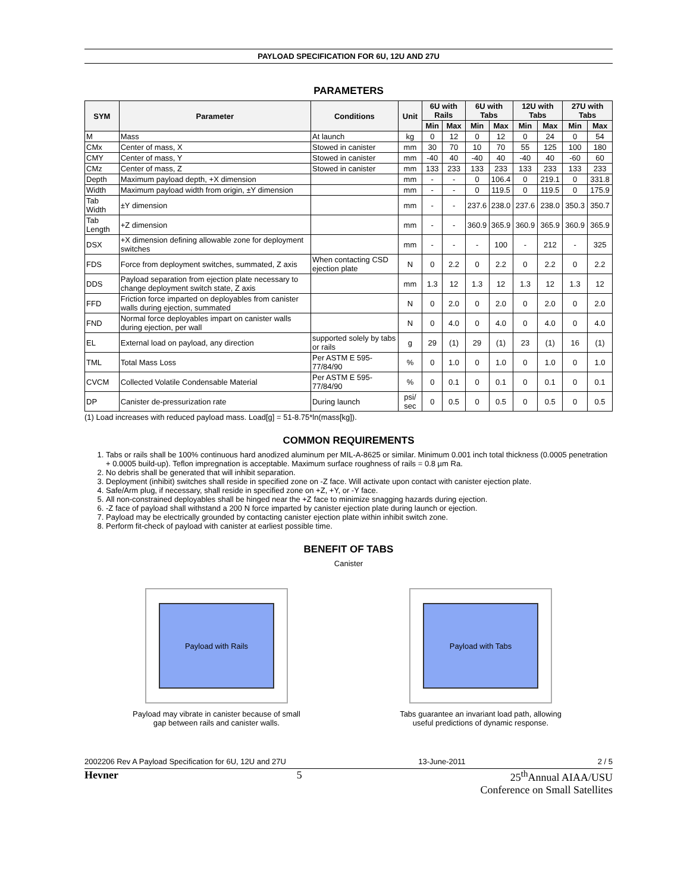PAYLOAD SPECIFICATION FOR 6U, 12U AND 27U
PARAMETERS
| SYM | Parameter | Conditions | Unit | 6U with Rails | | 6U with Tabs | | 12U with Tabs | | 27U with Tabs | |
| --- | --- | --- | --- | --- | --- | --- | --- | --- | --- | --- | --- |
| | | | | Min | Max | Min | Max | Min | Max | Min | Max |
| M | Mass | At launch | kg | 0 | 12 | 0 | 12 | 0 | 24 | 0 | 54 |
| CMx | Center of mass, X | Stowed in canister | mm | 30 | 70 | 10 | 70 | 55 | 125 | 100 | 180 |
| CMY | Center of mass, Y | Stowed in canister | mm | -40 | 40 | -40 | 40 | -40 | 40 | -60 | 60 |
| CMz | Center of mass, Z | Stowed in canister | mm | 133 | 233 | 133 | 233 | 133 | 233 | 133 | 233 |
| Depth | Maximum payload depth, +X dimension | | mm | - | - | 0 | 106.4 | 0 | 219.1 | 0 | 331.8 |
| Width | Maximum payload width from origin, ±Y dimension | | mm | - | - | 0 | 119.5 | 0 | 119.5 | 0 | 175.9 |
| Tab Width | ±Y dimension | | mm | - | - | 237.6 | 238.0 | 237.6 | 238.0 | 350.3 | 350.7 |
| Tab Length | +Z dimension | | mm | - | - | 360.9 | 365.9 | 360.9 | 365.9 | 360.9 | 365.9 |
| DSX | +X dimension defining allowable zone for deployment switches | | mm | - | - | - | 100 | - | 212 | - | 325 |
| FDS | Force from deployment switches, summated, Z axis | When contacting CSD ejection plate | N | 0 | 2.2 | 0 | 2.2 | 0 | 2.2 | 0 | 2.2 |
| DDS | Payload separation from ejection plate necessary to change deployment switch state, Z axis | | mm | 1.3 | 12 | 1.3 | 12 | 1.3 | 12 | 1.3 | 12 |
| FFD | Friction force imparted on deployables from canister walls during ejection, summated | | N | 0 | 2.0 | 0 | 2.0 | 0 | 2.0 | 0 | 2.0 |
| FND | Normal force deployables impart on canister walls during ejection, per wall | | N | 0 | 4.0 | 0 | 4.0 | 0 | 4.0 | 0 | 4.0 |
| EL | External load on payload, any direction | supported solely by tabs or rails | g | 29 | (1) | 29 | (1) | 23 | (1) | 16 | (1) |
| TML | Total Mass Loss | Per ASTM E 595-77/84/90 | % | 0 | 1.0 | 0 | 1.0 | 0 | 1.0 | 0 | 1.0 |
| CVCM | Collected Volatile Condensable Material | Per ASTM E 595-77/84/90 | % | 0 | 0.1 | 0 | 0.1 | 0 | 0.1 | 0 | 0.1 |
| DP | Canister de-pressurization rate | During launch | psi/ sec | 0 | 0.5 | 0 | 0.5 | 0 | 0.5 | 0 | 0.5 |
(1) Load increases with reduced payload mass. Load[g] = 51-8.75*ln(mass[kg]).
COMMON REQUIREMENTS
1. Tabs or rails shall be 100% continuous hard anodized aluminum per MIL-A-8625 or similar. Minimum 0.001 inch total thickness (0.0005 penetration + 0.0005 build-up). Teflon impregnation is acceptable. Maximum surface roughness of rails = 0.8 µm Ra.
2. No debris shall be generated that will inhibit separation.
3. Deployment (inhibit) switches shall reside in specified zone on -Z face. Will activate upon contact with canister ejection plate.
4. Safe/Arm plug, if necessary, shall reside in specified zone on +Z, +Y, or -Y face.
5. All non-constrained deployables shall be hinged near the +Z face to minimize snagging hazards during ejection.
6. -Z face of payload shall withstand a 200 N force imparted by canister ejection plate during launch or ejection.
7. Payload may be electrically grounded by contacting canister ejection plate within inhibit switch zone.
8. Perform fit-check of payload with canister at earliest possible time.
BENEFIT OF TABS
Canister
Payload with Rails
Payload may vibrate in canister because of small gap between rails and canister walls.
Payload with Tabs
Tabs guarantee an invariant load path, allowing useful predictions of dynamic response.
2002206 Rev A Payload Specification for 6U, 12U and 27U 13-June-2011 2 / 5
Hevner 5 25<sup>th</sup>Annual AIAA/USU
Conference on Small Satellites